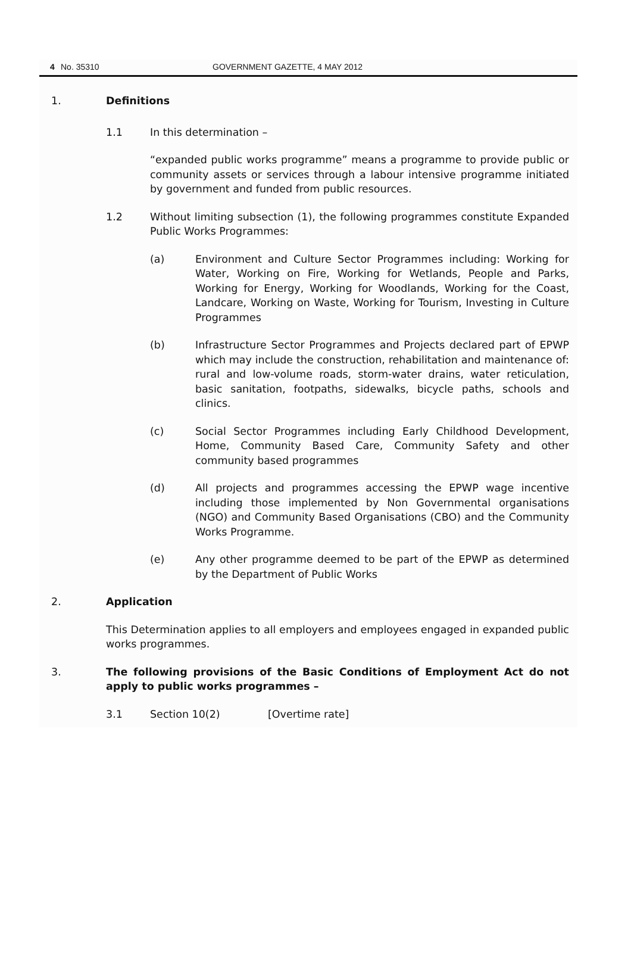4 No. 35310 GOVERNMENT GAZETTE, 4 MAY 2012
1. Definitions
1.1 In this determination –
“expanded public works programme” means a programme to provide public or community assets or services through a labour intensive programme initiated by government and funded from public resources.
1.2 Without limiting subsection (1), the following programmes constitute Expanded Public Works Programmes:
(a) Environment and Culture Sector Programmes including: Working for Water, Working on Fire, Working for Wetlands, People and Parks, Working for Energy, Working for Woodlands, Working for the Coast, Landcare, Working on Waste, Working for Tourism, Investing in Culture Programmes
(b) Infrastructure Sector Programmes and Projects declared part of EPWP which may include the construction, rehabilitation and maintenance of: rural and low-volume roads, storm-water drains, water reticulation, basic sanitation, footpaths, sidewalks, bicycle paths, schools and clinics.
(c) Social Sector Programmes including Early Childhood Development, Home, Community Based Care, Community Safety and other community based programmes
(d) All projects and programmes accessing the EPWP wage incentive including those implemented by Non Governmental organisations (NGO) and Community Based Organisations (CBO) and the Community Works Programme.
(e) Any other programme deemed to be part of the EPWP as determined by the Department of Public Works
2. Application
This Determination applies to all employers and employees engaged in expanded public works programmes.
3. The following provisions of the Basic Conditions of Employment Act do not apply to public works programmes –
3.1 Section 10(2) [Overtime rate]